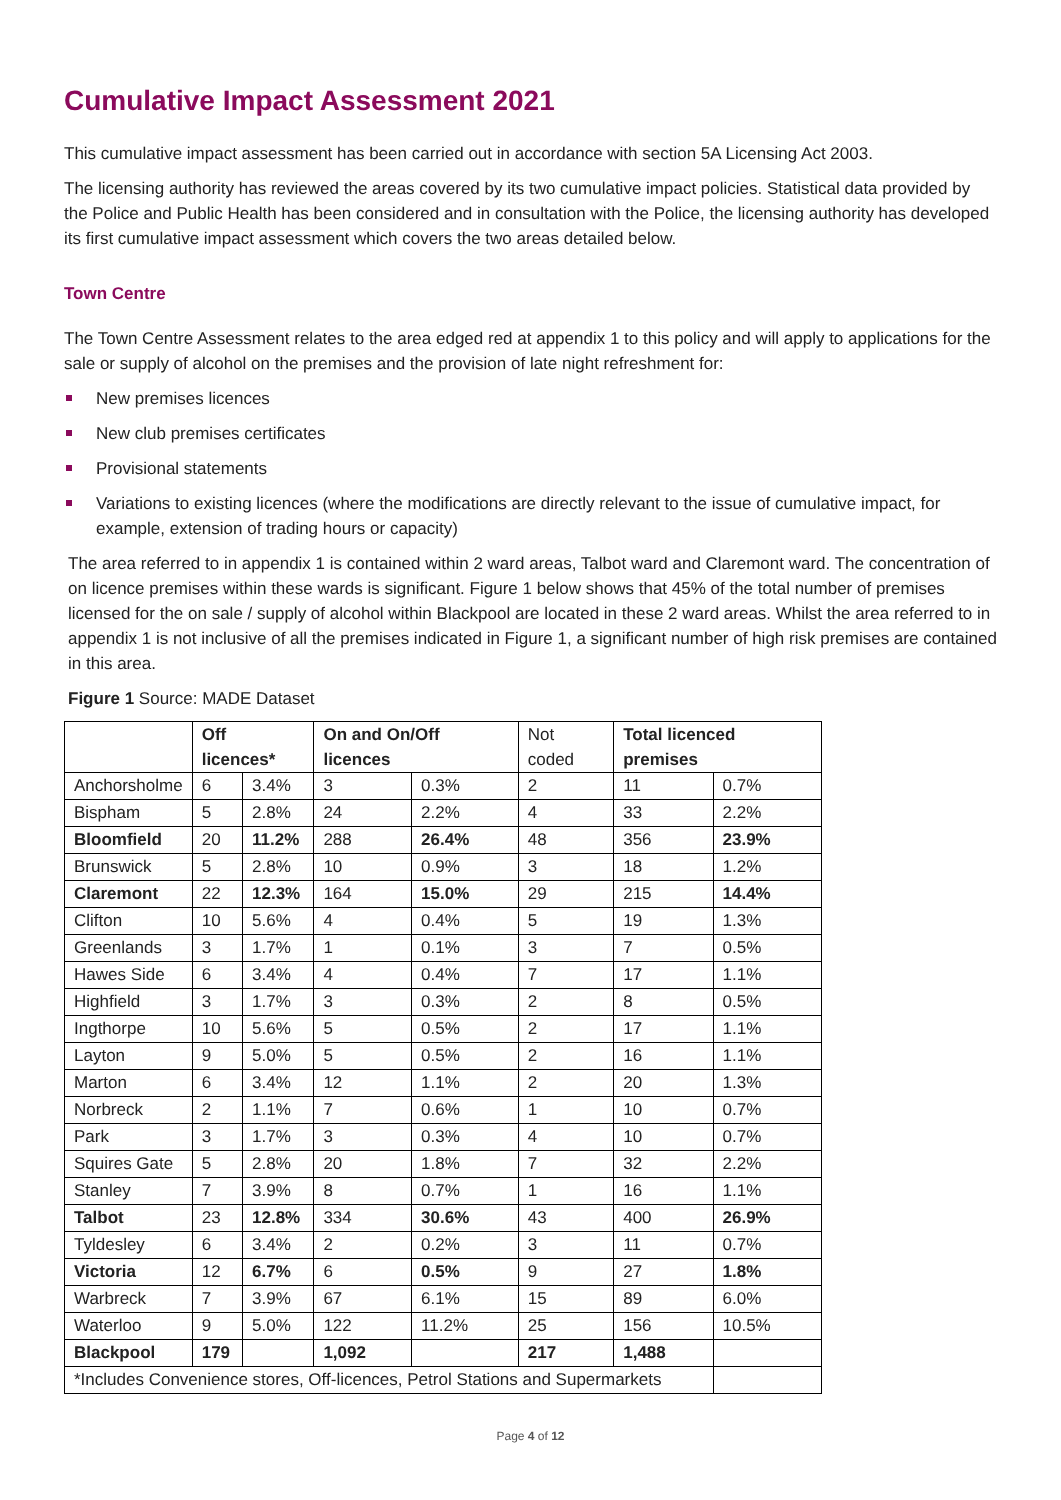Cumulative Impact Assessment 2021
This cumulative impact assessment has been carried out in accordance with section 5A Licensing Act 2003.
The licensing authority has reviewed the areas covered by its two cumulative impact policies. Statistical data provided by the Police and Public Health has been considered and in consultation with the Police, the licensing authority has developed its first cumulative impact assessment which covers the two areas detailed below.
Town Centre
The Town Centre Assessment relates to the area edged red at appendix 1 to this policy and will apply to applications for the sale or supply of alcohol on the premises and the provision of late night refreshment for:
New premises licences
New club premises certificates
Provisional statements
Variations to existing licences (where the modifications are directly relevant to the issue of cumulative impact, for example, extension of trading hours or capacity)
The area referred to in appendix 1 is contained within 2 ward areas, Talbot ward and Claremont ward. The concentration of on licence premises within these wards is significant. Figure 1 below shows that 45% of the total number of premises licensed for the on sale / supply of alcohol within Blackpool are located in these 2 ward areas. Whilst the area referred to in appendix 1 is not inclusive of all the premises indicated in Figure 1, a significant number of high risk premises are contained in this area.
Figure 1 Source: MADE Dataset
| | Off licences* | | On and On/Off licences | | Not coded | Total licenced premises | |
| --- | --- | --- | --- | --- | --- | --- | --- |
| Anchorsholme | 6 | 3.4% | 3 | 0.3% | 2 | 11 | 0.7% |
| Bispham | 5 | 2.8% | 24 | 2.2% | 4 | 33 | 2.2% |
| Bloomfield | 20 | 11.2% | 288 | 26.4% | 48 | 356 | 23.9% |
| Brunswick | 5 | 2.8% | 10 | 0.9% | 3 | 18 | 1.2% |
| Claremont | 22 | 12.3% | 164 | 15.0% | 29 | 215 | 14.4% |
| Clifton | 10 | 5.6% | 4 | 0.4% | 5 | 19 | 1.3% |
| Greenlands | 3 | 1.7% | 1 | 0.1% | 3 | 7 | 0.5% |
| Hawes Side | 6 | 3.4% | 4 | 0.4% | 7 | 17 | 1.1% |
| Highfield | 3 | 1.7% | 3 | 0.3% | 2 | 8 | 0.5% |
| Ingthorpe | 10 | 5.6% | 5 | 0.5% | 2 | 17 | 1.1% |
| Layton | 9 | 5.0% | 5 | 0.5% | 2 | 16 | 1.1% |
| Marton | 6 | 3.4% | 12 | 1.1% | 2 | 20 | 1.3% |
| Norbreck | 2 | 1.1% | 7 | 0.6% | 1 | 10 | 0.7% |
| Park | 3 | 1.7% | 3 | 0.3% | 4 | 10 | 0.7% |
| Squires Gate | 5 | 2.8% | 20 | 1.8% | 7 | 32 | 2.2% |
| Stanley | 7 | 3.9% | 8 | 0.7% | 1 | 16 | 1.1% |
| Talbot | 23 | 12.8% | 334 | 30.6% | 43 | 400 | 26.9% |
| Tyldesley | 6 | 3.4% | 2 | 0.2% | 3 | 11 | 0.7% |
| Victoria | 12 | 6.7% | 6 | 0.5% | 9 | 27 | 1.8% |
| Warbreck | 7 | 3.9% | 67 | 6.1% | 15 | 89 | 6.0% |
| Waterloo | 9 | 5.0% | 122 | 11.2% | 25 | 156 | 10.5% |
| Blackpool | 179 | | 1,092 | | 217 | 1,488 | |
| *Includes Convenience stores, Off-licences, Petrol Stations and Supermarkets | | | | | | | |
Page 4 of 12